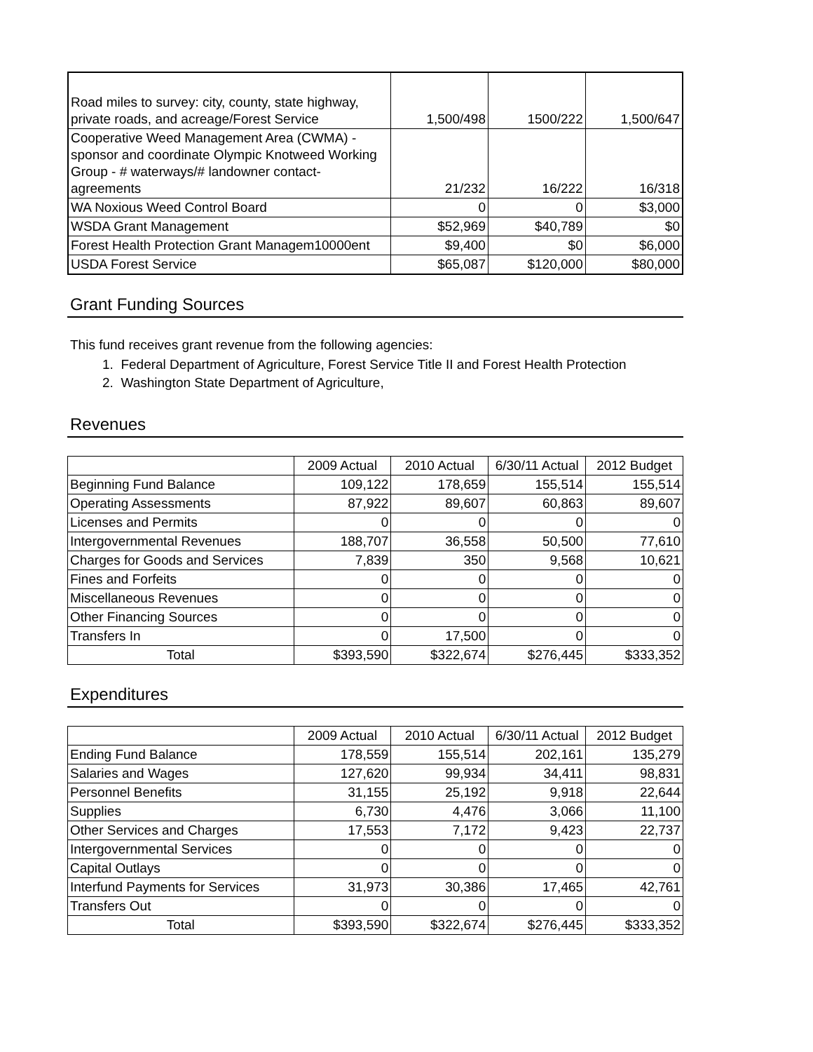| Road miles to survey: city, county, state highway, private roads, and acreage/Forest Service | 1,500/498 | 1500/222 | 1,500/647 |
| Cooperative Weed Management Area (CWMA) - sponsor and coordinate Olympic Knotweed Working Group - # waterways/# landowner contact-agreements | 21/232 | 16/222 | 16/318 |
| WA Noxious Weed Control Board | 0 | 0 | $3,000 |
| WSDA Grant Management | $52,969 | $40,789 | $0 |
| Forest Health Protection Grant Managem10000ent | $9,400 | $0 | $6,000 |
| USDA Forest Service | $65,087 | $120,000 | $80,000 |
Grant Funding Sources
This fund receives grant revenue from the following agencies:
1. Federal Department of Agriculture, Forest Service Title II and Forest Health Protection
2. Washington State Department of Agriculture,
Revenues
| | 2009 Actual | 2010 Actual | 6/30/11 Actual | 2012 Budget |
| Beginning Fund Balance | 109,122 | 178,659 | 155,514 | 155,514 |
| Operating Assessments | 87,922 | 89,607 | 60,863 | 89,607 |
| Licenses and Permits | 0 | 0 | 0 | 0 |
| Intergovernmental Revenues | 188,707 | 36,558 | 50,500 | 77,610 |
| Charges for Goods and Services | 7,839 | 350 | 9,568 | 10,621 |
| Fines and Forfeits | 0 | 0 | 0 | 0 |
| Miscellaneous Revenues | 0 | 0 | 0 | 0 |
| Other Financing Sources | 0 | 0 | 0 | 0 |
| Transfers In | 0 | 17,500 | 0 | 0 |
| Total | $393,590 | $322,674 | $276,445 | $333,352 |
Expenditures
| | 2009 Actual | 2010 Actual | 6/30/11 Actual | 2012 Budget |
| Ending Fund Balance | 178,559 | 155,514 | 202,161 | 135,279 |
| Salaries and Wages | 127,620 | 99,934 | 34,411 | 98,831 |
| Personnel Benefits | 31,155 | 25,192 | 9,918 | 22,644 |
| Supplies | 6,730 | 4,476 | 3,066 | 11,100 |
| Other Services and Charges | 17,553 | 7,172 | 9,423 | 22,737 |
| Intergovernmental Services | 0 | 0 | 0 | 0 |
| Capital Outlays | 0 | 0 | 0 | 0 |
| Interfund Payments for Services | 31,973 | 30,386 | 17,465 | 42,761 |
| Transfers Out | 0 | 0 | 0 | 0 |
| Total | $393,590 | $322,674 | $276,445 | $333,352 |